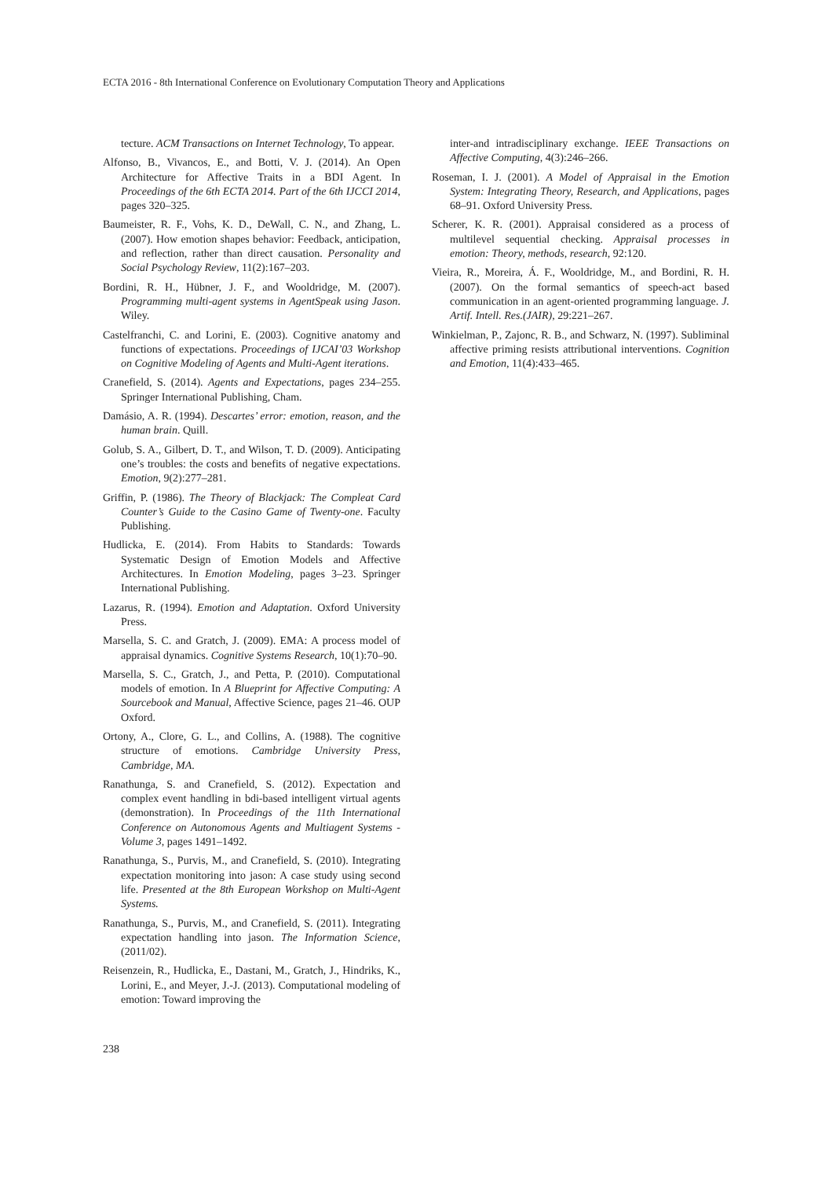ECTA 2016 - 8th International Conference on Evolutionary Computation Theory and Applications
tecture. ACM Transactions on Internet Technology, To appear.
Alfonso, B., Vivancos, E., and Botti, V. J. (2014). An Open Architecture for Affective Traits in a BDI Agent. In Proceedings of the 6th ECTA 2014. Part of the 6th IJCCI 2014, pages 320–325.
Baumeister, R. F., Vohs, K. D., DeWall, C. N., and Zhang, L. (2007). How emotion shapes behavior: Feedback, anticipation, and reflection, rather than direct causation. Personality and Social Psychology Review, 11(2):167–203.
Bordini, R. H., Hübner, J. F., and Wooldridge, M. (2007). Programming multi-agent systems in AgentSpeak using Jason. Wiley.
Castelfranchi, C. and Lorini, E. (2003). Cognitive anatomy and functions of expectations. Proceedings of IJCAI’03 Workshop on Cognitive Modeling of Agents and Multi-Agent iterations.
Cranefield, S. (2014). Agents and Expectations, pages 234–255. Springer International Publishing, Cham.
Damásio, A. R. (1994). Descartes’ error: emotion, reason, and the human brain. Quill.
Golub, S. A., Gilbert, D. T., and Wilson, T. D. (2009). Anticipating one’s troubles: the costs and benefits of negative expectations. Emotion, 9(2):277–281.
Griffin, P. (1986). The Theory of Blackjack: The Compleat Card Counter’s Guide to the Casino Game of Twenty-one. Faculty Publishing.
Hudlicka, E. (2014). From Habits to Standards: Towards Systematic Design of Emotion Models and Affective Architectures. In Emotion Modeling, pages 3–23. Springer International Publishing.
Lazarus, R. (1994). Emotion and Adaptation. Oxford University Press.
Marsella, S. C. and Gratch, J. (2009). EMA: A process model of appraisal dynamics. Cognitive Systems Research, 10(1):70–90.
Marsella, S. C., Gratch, J., and Petta, P. (2010). Computational models of emotion. In A Blueprint for Affective Computing: A Sourcebook and Manual, Affective Science, pages 21–46. OUP Oxford.
Ortony, A., Clore, G. L., and Collins, A. (1988). The cognitive structure of emotions. Cambridge University Press, Cambridge, MA.
Ranathunga, S. and Cranefield, S. (2012). Expectation and complex event handling in bdi-based intelligent virtual agents (demonstration). In Proceedings of the 11th International Conference on Autonomous Agents and Multiagent Systems - Volume 3, pages 1491–1492.
Ranathunga, S., Purvis, M., and Cranefield, S. (2010). Integrating expectation monitoring into jason: A case study using second life. Presented at the 8th European Workshop on Multi-Agent Systems.
Ranathunga, S., Purvis, M., and Cranefield, S. (2011). Integrating expectation handling into jason. The Information Science, (2011/02).
Reisenzein, R., Hudlicka, E., Dastani, M., Gratch, J., Hindriks, K., Lorini, E., and Meyer, J.-J. (2013). Computational modeling of emotion: Toward improving the
inter-and intradisciplinary exchange. IEEE Transactions on Affective Computing, 4(3):246–266.
Roseman, I. J. (2001). A Model of Appraisal in the Emotion System: Integrating Theory, Research, and Applications, pages 68–91. Oxford University Press.
Scherer, K. R. (2001). Appraisal considered as a process of multilevel sequential checking. Appraisal processes in emotion: Theory, methods, research, 92:120.
Vieira, R., Moreira, Á. F., Wooldridge, M., and Bordini, R. H. (2007). On the formal semantics of speech-act based communication in an agent-oriented programming language. J. Artif. Intell. Res.(JAIR), 29:221–267.
Winkielman, P., Zajonc, R. B., and Schwarz, N. (1997). Subliminal affective priming resists attributional interventions. Cognition and Emotion, 11(4):433–465.
238